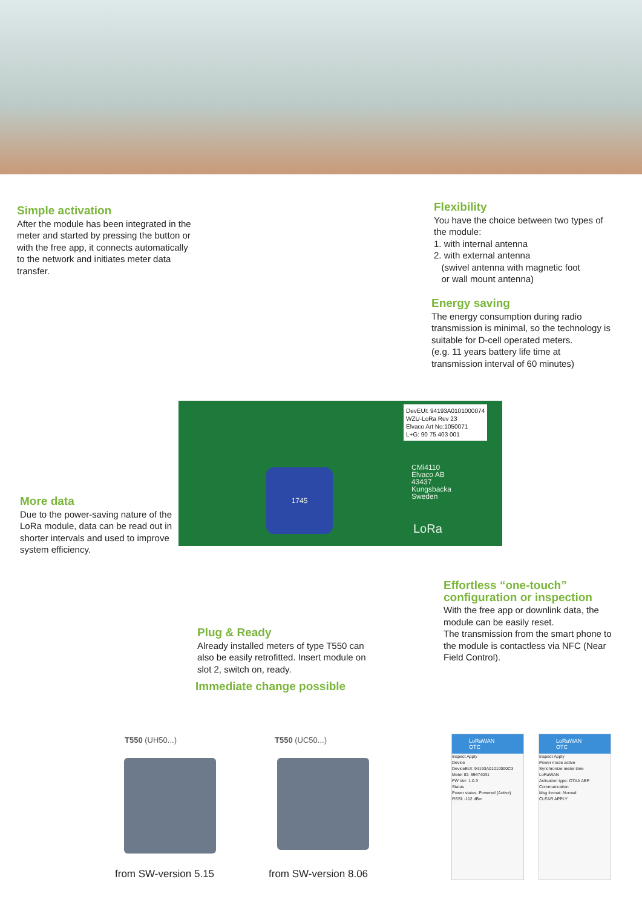Simple activation
After the module has been integrated in the meter and started by pressing the button or with the free app, it connects automatically to the network and initiates meter data transfer.
Flexibility
You have the choice between two types of the module:
1. with internal antenna
2. with external antenna
(swivel antenna with magnetic foot
or wall mount antenna)
Energy saving
The energy consumption during radio transmission is minimal, so the technology is suitable for D-cell operated meters.
(e.g. 11 years battery life time at transmission interval of 60 minutes)
DevEUI: 94193A0101000074
WZU-LoRa Rev 23
Elvaco Art No:1050071
L+G: 90 75 403 001
CMi4110
Elvaco AB
43437
Kungsbacka
Sweden
LoRa
1745
More data
Due to the power-saving nature of the LoRa module, data can be read out in shorter intervals and used to improve system efficiency.
Effortless “one-touch” configuration or inspection
With the free app or downlink data, the module can be easily reset.
The transmission from the smart phone to the module is contactless via NFC (Near Field Control).
Plug & Ready
Already installed meters of type T550 can also be easily retrofitted. Insert module on slot 2, switch on, ready.
Immediate change possible
T550 (UH50...) T550 (UC50...)
from SW-version 5.15 from SW-version 8.06
LoRaWAN OTC
Inspect Apply
Device
DeviceEUI: 94193A01010000C3
Meter ID: 69674031
FW Ver: 1.0.3
Status
Power status: Powered (Active)
RSSI: -112 dBm
LoRaWAN OTC
Inspect Apply
Power mode active
Synchronize meter time
LoRaWAN
Activation type: OTAA ABP
Communication
Msg format: Normal
CLEAR APPLY